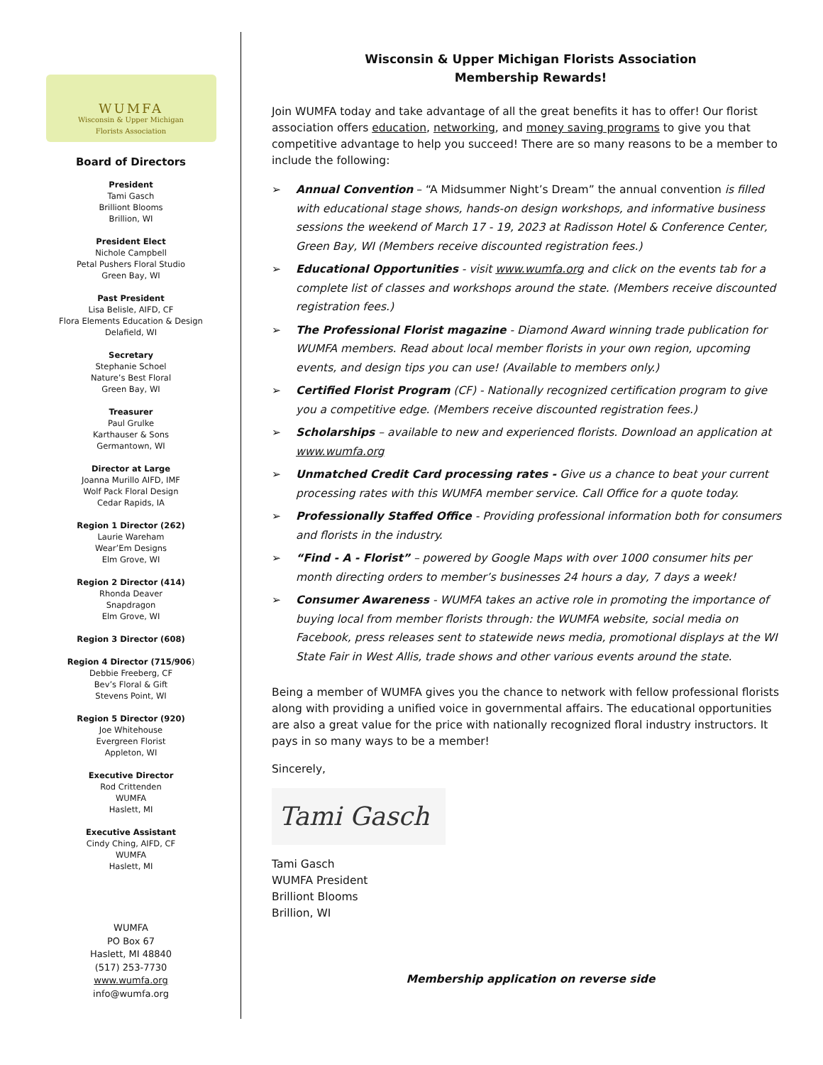WUMFA
Wisconsin & Upper Michigan
Florists Association
Board of Directors
President
Tami Gasch
Brilliont Blooms
Brillion, WI
President Elect
Nichole Campbell
Petal Pushers Floral Studio
Green Bay, WI
Past President
Lisa Belisle, AIFD, CF
Flora Elements Education & Design
Delafield, WI
Secretary
Stephanie Schoel
Nature’s Best Floral
Green Bay, WI
Treasurer
Paul Grulke
Karthauser & Sons
Germantown, WI
Director at Large
Joanna Murillo AIFD, IMF
Wolf Pack Floral Design
Cedar Rapids, IA
Region 1 Director (262)
Laurie Wareham
Wear’Em Designs
Elm Grove, WI
Region 2 Director (414)
Rhonda Deaver
Snapdragon
Elm Grove, WI
Region 3 Director (608)
Region 4 Director (715/906)
Debbie Freeberg, CF
Bev’s Floral & Gift
Stevens Point, WI
Region 5 Director (920)
Joe Whitehouse
Evergreen Florist
Appleton, WI
Executive Director
Rod Crittenden
WUMFA
Haslett, MI
Executive Assistant
Cindy Ching, AIFD, CF
WUMFA
Haslett, MI
WUMFA
PO Box 67
Haslett, MI 48840
(517) 253-7730
www.wumfa.org
info@wumfa.org
Wisconsin & Upper Michigan Florists Association
Membership Rewards!
Join WUMFA today and take advantage of all the great benefits it has to offer! Our florist association offers education, networking, and money saving programs to give you that competitive advantage to help you succeed! There are so many reasons to be a member to include the following:
➢ Annual Convention – “A Midsummer Night’s Dream” the annual convention is filled with educational stage shows, hands-on design workshops, and informative business sessions the weekend of March 17 - 19, 2023 at Radisson Hotel & Conference Center, Green Bay, WI (Members receive discounted registration fees.)
➢ Educational Opportunities - visit www.wumfa.org and click on the events tab for a complete list of classes and workshops around the state. (Members receive discounted registration fees.)
➢ The Professional Florist magazine - Diamond Award winning trade publication for WUMFA members. Read about local member florists in your own region, upcoming events, and design tips you can use! (Available to members only.)
➢ Certified Florist Program (CF) - Nationally recognized certification program to give you a competitive edge. (Members receive discounted registration fees.)
➢ Scholarships – available to new and experienced florists. Download an application at www.wumfa.org
➢ Unmatched Credit Card processing rates - Give us a chance to beat your current processing rates with this WUMFA member service. Call Office for a quote today.
➢ Professionally Staffed Office - Providing professional information both for consumers and florists in the industry.
➢ “Find - A - Florist” – powered by Google Maps with over 1000 consumer hits per month directing orders to member’s businesses 24 hours a day, 7 days a week!
➢ Consumer Awareness - WUMFA takes an active role in promoting the importance of buying local from member florists through: the WUMFA website, social media on Facebook, press releases sent to statewide news media, promotional displays at the WI State Fair in West Allis, trade shows and other various events around the state.
Being a member of WUMFA gives you the chance to network with fellow professional florists along with providing a unified voice in governmental affairs. The educational opportunities are also a great value for the price with nationally recognized floral industry instructors. It pays in so many ways to be a member!
Sincerely,
Tami Gasch
Tami Gasch
WUMFA President
Brilliont Blooms
Brillion, WI
Membership application on reverse side